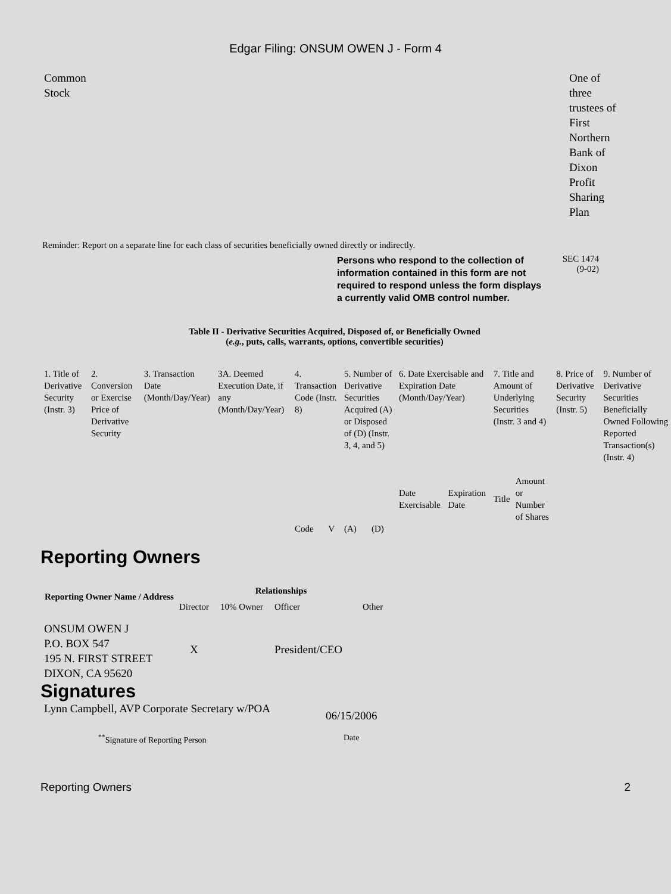Edgar Filing: ONSUM OWEN J - Form 4
| Common Stock | One of three trustees of First Northern Bank of Dixon Profit Sharing Plan |
Reminder: Report on a separate line for each class of securities beneficially owned directly or indirectly.
Persons who respond to the collection of information contained in this form are not required to respond unless the form displays a currently valid OMB control number.
SEC 1474
(9-02)
Table II - Derivative Securities Acquired, Disposed of, or Beneficially Owned
(e.g., puts, calls, warrants, options, convertible securities)
| 1. Title of Derivative Security (Instr. 3) | 2. Conversion or Exercise Price of Derivative Security | 3. Transaction Date (Month/Day/Year) | 3A. Deemed Execution Date, if any (Month/Day/Year) | 4. Transaction Code (Instr. 8) | | 5. Number of Derivative Securities Acquired (A) or Disposed of (D) (Instr. 3, 4, and 5) | | 6. Date Exercisable and Expiration Date (Month/Day/Year) | | 7. Title and Amount of Underlying Securities (Instr. 3 and 4) | | 8. Price of Derivative Security (Instr. 5) | 9. Number of Derivative Securities Beneficially Owned Following Reported Transaction(s) (Instr. 4) |
| | | | | Code | V | (A) | (D) | Date Exercisable | Expiration Date | Title | Amount or Number of Shares | | |
Reporting Owners
| Reporting Owner Name / Address | Relationships | | | |
| --- | --- | --- | --- | --- |
| | Director | 10% Owner | Officer | Other |
| ONSUM OWEN J P.O. BOX 547 195 N. FIRST STREET DIXON, CA 95620 | X | | President/CEO | |
Signatures
Lynn Campbell, AVP Corporate Secretary w/POA
06/15/2006
<sup>**</sup> Signature of Reporting Person Date
Reporting Owners 2